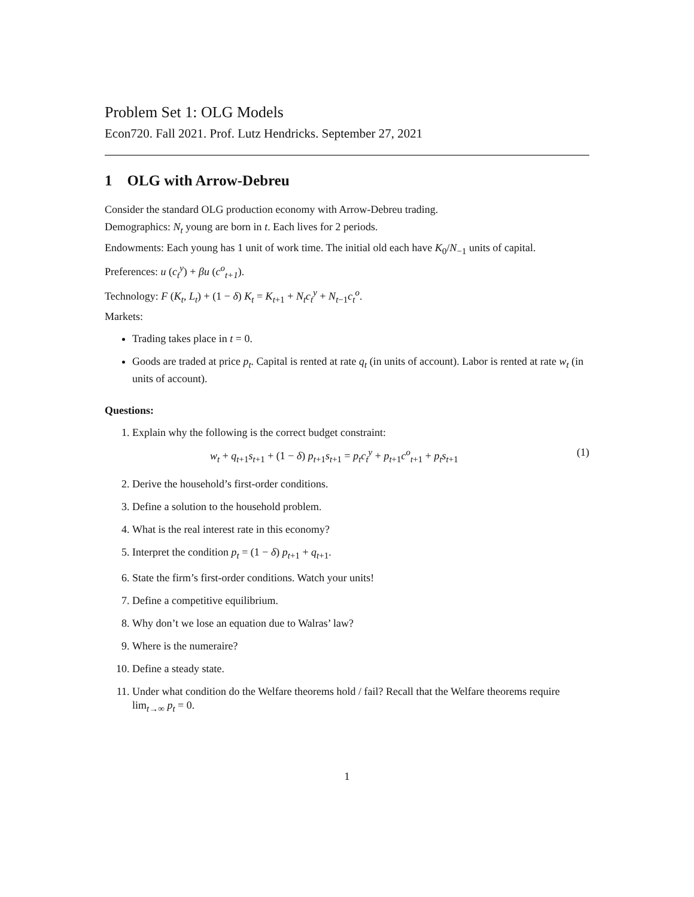Problem Set 1: OLG Models
Econ720. Fall 2021. Prof. Lutz Hendricks. September 27, 2021
1 OLG with Arrow-Debreu
Consider the standard OLG production economy with Arrow-Debreu trading.
Demographics: N<sub>t</sub> young are born in t. Each lives for 2 periods.
Endowments: Each young has 1 unit of work time. The initial old each have K<sub>0</sub>/N<sub>−1</sub> units of capital.
Preferences: u (c<sub>t</sub><sup>y</sup>) + βu (c<sup>o</sup><sub>t+1</sub>).
Technology: F (K<sub>t</sub>, L<sub>t</sub>) + (1 − δ) K<sub>t</sub> = K<sub>t+1</sub> + N<sub>t</sub>c<sub>t</sub><sup>y</sup> + N<sub>t−1</sub>c<sub>t</sub><sup>o</sup>.
Markets:
Trading takes place in t = 0.
Goods are traded at price p<sub>t</sub>. Capital is rented at rate q<sub>t</sub> (in units of account). Labor is rented at rate w<sub>t</sub> (in units of account).
Questions:
1. Explain why the following is the correct budget constraint:
w<sub>t</sub> + q<sub>t+1</sub>s<sub>t+1</sub> + (1 − δ) p<sub>t+1</sub>s<sub>t+1</sub> = p<sub>t</sub>c<sub>t</sub><sup>y</sup> + p<sub>t+1</sub>c<sup>o</sup><sub>t+1</sub> + p<sub>t</sub>s<sub>t+1</sub> (1)
2. Derive the household’s first-order conditions.
3. Define a solution to the household problem.
4. What is the real interest rate in this economy?
5. Interpret the condition p<sub>t</sub> = (1 − δ) p<sub>t+1</sub> + q<sub>t+1</sub>.
6. State the firm’s first-order conditions. Watch your units!
7. Define a competitive equilibrium.
8. Why don’t we lose an equation due to Walras’ law?
9. Where is the numeraire?
10. Define a steady state.
11. Under what condition do the Welfare theorems hold / fail? Recall that the Welfare theorems require lim<sub>t→∞</sub> p<sub>t</sub> = 0.
1